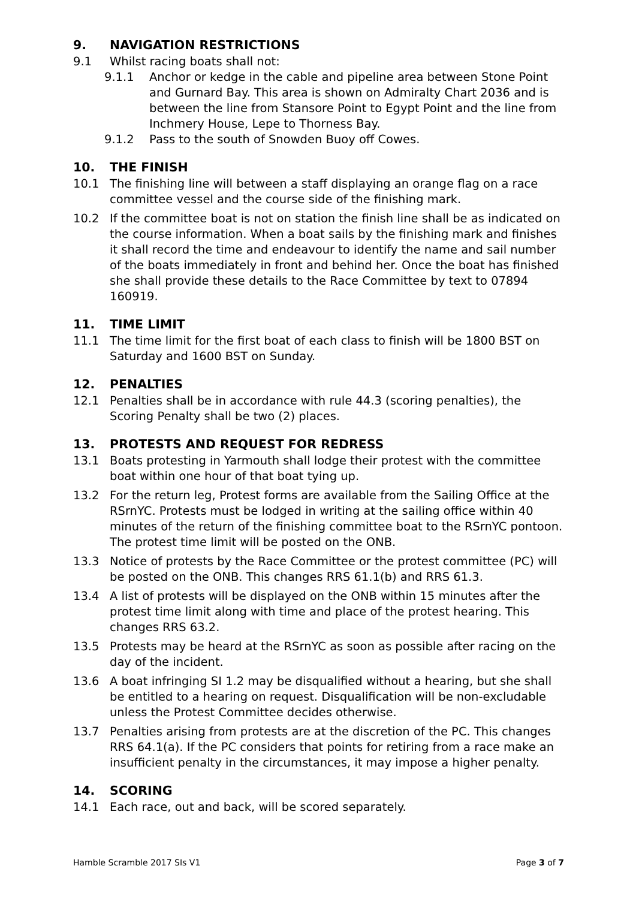9. NAVIGATION RESTRICTIONS
9.1 Whilst racing boats shall not:
9.1.1 Anchor or kedge in the cable and pipeline area between Stone Point and Gurnard Bay. This area is shown on Admiralty Chart 2036 and is between the line from Stansore Point to Egypt Point and the line from Inchmery House, Lepe to Thorness Bay.
9.1.2 Pass to the south of Snowden Buoy off Cowes.
10. THE FINISH
10.1 The finishing line will between a staff displaying an orange flag on a race committee vessel and the course side of the finishing mark.
10.2 If the committee boat is not on station the finish line shall be as indicated on the course information. When a boat sails by the finishing mark and finishes it shall record the time and endeavour to identify the name and sail number of the boats immediately in front and behind her. Once the boat has finished she shall provide these details to the Race Committee by text to 07894 160919.
11. TIME LIMIT
11.1 The time limit for the first boat of each class to finish will be 1800 BST on Saturday and 1600 BST on Sunday.
12. PENALTIES
12.1 Penalties shall be in accordance with rule 44.3 (scoring penalties), the Scoring Penalty shall be two (2) places.
13. PROTESTS AND REQUEST FOR REDRESS
13.1 Boats protesting in Yarmouth shall lodge their protest with the committee boat within one hour of that boat tying up.
13.2 For the return leg, Protest forms are available from the Sailing Office at the RSrnYC. Protests must be lodged in writing at the sailing office within 40 minutes of the return of the finishing committee boat to the RSrnYC pontoon. The protest time limit will be posted on the ONB.
13.3 Notice of protests by the Race Committee or the protest committee (PC) will be posted on the ONB. This changes RRS 61.1(b) and RRS 61.3.
13.4 A list of protests will be displayed on the ONB within 15 minutes after the protest time limit along with time and place of the protest hearing. This changes RRS 63.2.
13.5 Protests may be heard at the RSrnYC as soon as possible after racing on the day of the incident.
13.6 A boat infringing SI 1.2 may be disqualified without a hearing, but she shall be entitled to a hearing on request. Disqualification will be non-excludable unless the Protest Committee decides otherwise.
13.7 Penalties arising from protests are at the discretion of the PC. This changes RRS 64.1(a). If the PC considers that points for retiring from a race make an insufficient penalty in the circumstances, it may impose a higher penalty.
14. SCORING
14.1 Each race, out and back, will be scored separately.
Hamble Scramble 2017 SIs V1 Page 3 of 7